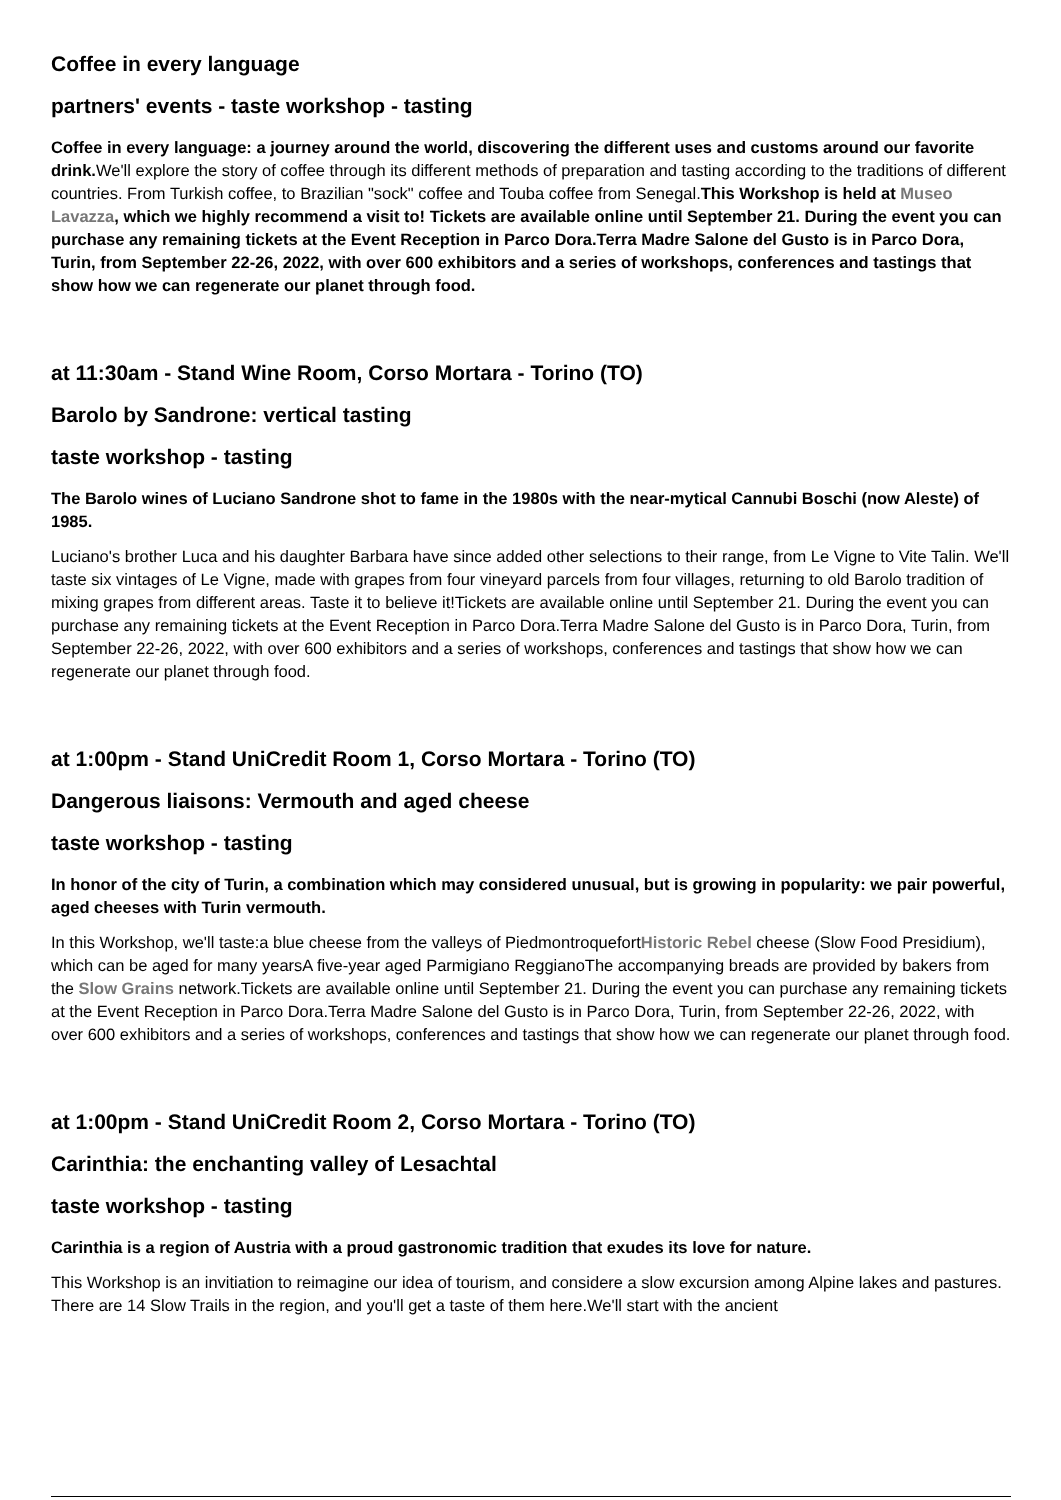Coffee in every language
partners' events - taste workshop - tasting
Coffee in every language: a journey around the world, discovering the different uses and customs around our favorite drink. We'll explore the story of coffee through its different methods of preparation and tasting according to the traditions of different countries. From Turkish coffee, to Brazilian "sock" coffee and Touba coffee from Senegal.This Workshop is held at Museo Lavazza, which we highly recommend a visit to! Tickets are available online until September 21. During the event you can purchase any remaining tickets at the Event Reception in Parco Dora.Terra Madre Salone del Gusto is in Parco Dora, Turin, from September 22-26, 2022, with over 600 exhibitors and a series of workshops, conferences and tastings that show how we can regenerate our planet through food.
at 11:30am - Stand Wine Room, Corso Mortara - Torino (TO)
Barolo by Sandrone: vertical tasting
taste workshop - tasting
The Barolo wines of Luciano Sandrone shot to fame in the 1980s with the near-mytical Cannubi Boschi (now Aleste) of 1985.
Luciano's brother Luca and his daughter Barbara have since added other selections to their range, from Le Vigne to Vite Talin. We'll taste six vintages of Le Vigne, made with grapes from four vineyard parcels from four villages, returning to old Barolo tradition of mixing grapes from different areas. Taste it to believe it!Tickets are available online until September 21. During the event you can purchase any remaining tickets at the Event Reception in Parco Dora.Terra Madre Salone del Gusto is in Parco Dora, Turin, from September 22-26, 2022, with over 600 exhibitors and a series of workshops, conferences and tastings that show how we can regenerate our planet through food.
at 1:00pm - Stand UniCredit Room 1, Corso Mortara - Torino (TO)
Dangerous liaisons: Vermouth and aged cheese
taste workshop - tasting
In honor of the city of Turin, a combination which may considered unusual, but is growing in popularity: we pair powerful, aged cheeses with Turin vermouth.
In this Workshop, we'll taste:a blue cheese from the valleys of PiedmontroquefortHistoric Rebel cheese (Slow Food Presidium), which can be aged for many yearsA five-year aged Parmigiano ReggianoThe accompanying breads are provided by bakers from the Slow Grains network.Tickets are available online until September 21. During the event you can purchase any remaining tickets at the Event Reception in Parco Dora.Terra Madre Salone del Gusto is in Parco Dora, Turin, from September 22-26, 2022, with over 600 exhibitors and a series of workshops, conferences and tastings that show how we can regenerate our planet through food.
at 1:00pm - Stand UniCredit Room 2, Corso Mortara - Torino (TO)
Carinthia: the enchanting valley of Lesachtal
taste workshop - tasting
Carinthia is a region of Austria with a proud gastronomic tradition that exudes its love for nature.
This Workshop is an invitiation to reimagine our idea of tourism, and considere a slow excursion among Alpine lakes and pastures. There are 14 Slow Trails in the region, and you'll get a taste of them here.We'll start with the ancient